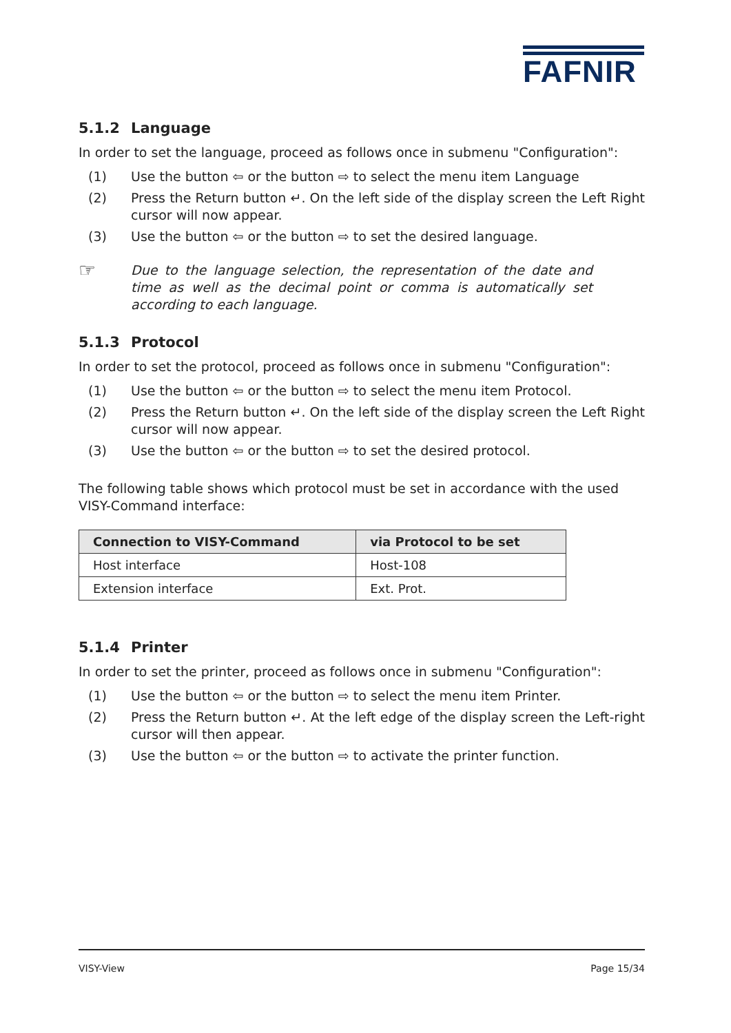FAFNIR
5.1.2 Language
In order to set the language, proceed as follows once in submenu "Configuration":
(1) Use the button ⇦ or the button ⇨ to select the menu item Language
(2) Press the Return button ↵. On the left side of the display screen the Left Right cursor will now appear.
(3) Use the button ⇦ or the button ⇨ to set the desired language.
☞
Due to the language selection, the representation of the date and time as well as the decimal point or comma is automatically set according to each language.
5.1.3 Protocol
In order to set the protocol, proceed as follows once in submenu "Configuration":
(1) Use the button ⇦ or the button ⇨ to select the menu item Protocol.
(2) Press the Return button ↵. On the left side of the display screen the Left Right cursor will now appear.
(3) Use the button ⇦ or the button ⇨ to set the desired protocol.
The following table shows which protocol must be set in accordance with the used VISY-Command interface:
| Connection to VISY-Command | via Protocol to be set |
| --- | --- |
| Host interface | Host-108 |
| Extension interface | Ext. Prot. |
5.1.4 Printer
In order to set the printer, proceed as follows once in submenu "Configuration":
(1) Use the button ⇦ or the button ⇨ to select the menu item Printer.
(2) Press the Return button ↵. At the left edge of the display screen the Left-right cursor will then appear.
(3) Use the button ⇦ or the button ⇨ to activate the printer function.
VISY-View Page 15/34